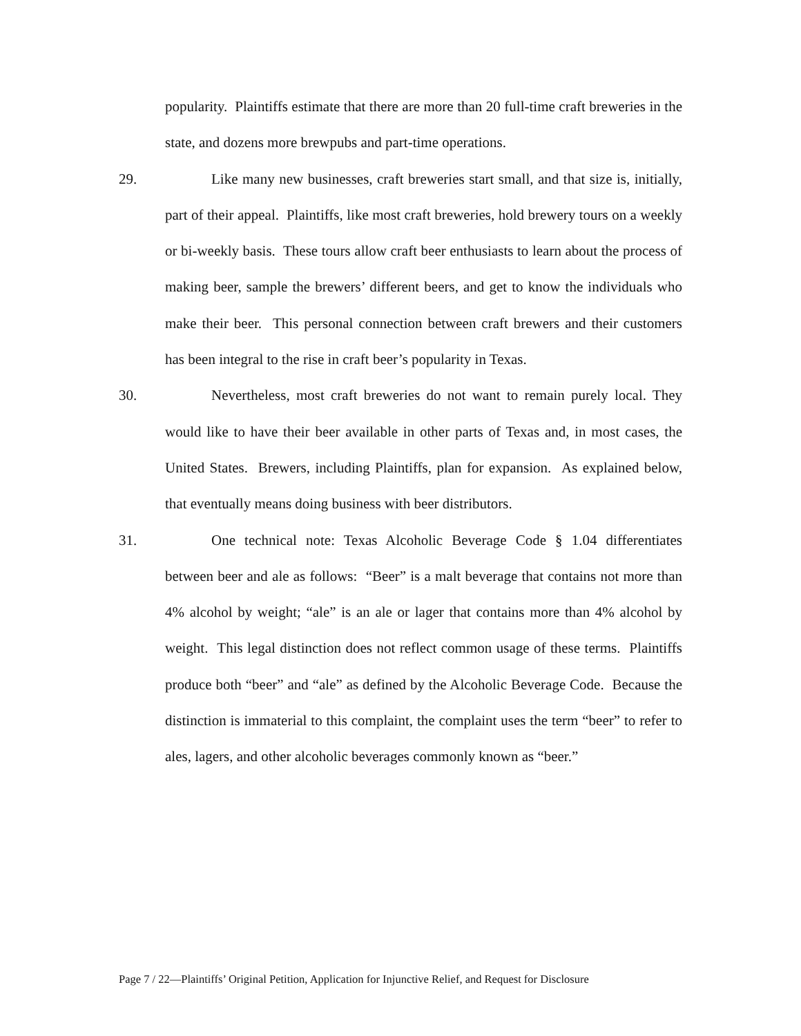popularity. Plaintiffs estimate that there are more than 20 full-time craft breweries in the state, and dozens more brewpubs and part-time operations.
29. Like many new businesses, craft breweries start small, and that size is, initially, part of their appeal. Plaintiffs, like most craft breweries, hold brewery tours on a weekly or bi-weekly basis. These tours allow craft beer enthusiasts to learn about the process of making beer, sample the brewers’ different beers, and get to know the individuals who make their beer. This personal connection between craft brewers and their customers has been integral to the rise in craft beer’s popularity in Texas.
30. Nevertheless, most craft breweries do not want to remain purely local. They would like to have their beer available in other parts of Texas and, in most cases, the United States. Brewers, including Plaintiffs, plan for expansion. As explained below, that eventually means doing business with beer distributors.
31. One technical note: Texas Alcoholic Beverage Code § 1.04 differentiates between beer and ale as follows: “Beer” is a malt beverage that contains not more than 4% alcohol by weight; “ale” is an ale or lager that contains more than 4% alcohol by weight. This legal distinction does not reflect common usage of these terms. Plaintiffs produce both “beer” and “ale” as defined by the Alcoholic Beverage Code. Because the distinction is immaterial to this complaint, the complaint uses the term “beer” to refer to ales, lagers, and other alcoholic beverages commonly known as “beer.”
Page 7 / 22—Plaintiffs’ Original Petition, Application for Injunctive Relief, and Request for Disclosure